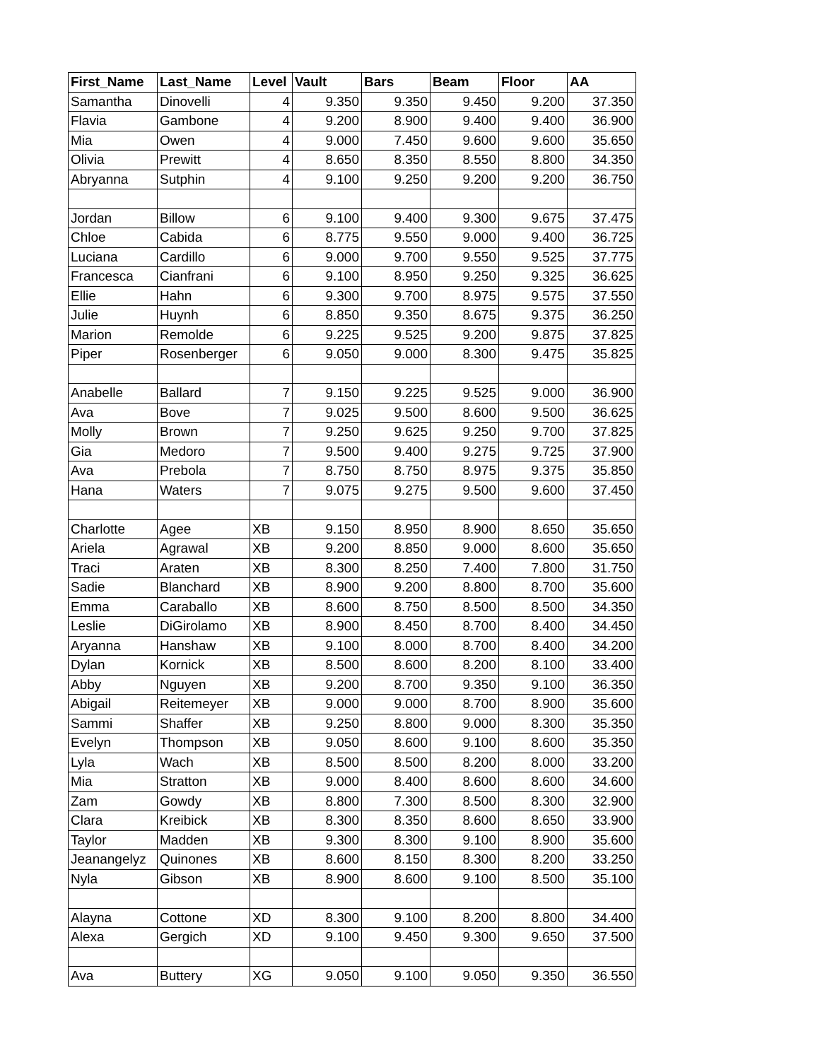| First_Name | Last_Name | Level | Vault | Bars | Beam | Floor | AA |
| --- | --- | --- | --- | --- | --- | --- | --- |
| Samantha | Dinovelli | 4 | 9.350 | 9.350 | 9.450 | 9.200 | 37.350 |
| Flavia | Gambone | 4 | 9.200 | 8.900 | 9.400 | 9.400 | 36.900 |
| Mia | Owen | 4 | 9.000 | 7.450 | 9.600 | 9.600 | 35.650 |
| Olivia | Prewitt | 4 | 8.650 | 8.350 | 8.550 | 8.800 | 34.350 |
| Abryanna | Sutphin | 4 | 9.100 | 9.250 | 9.200 | 9.200 | 36.750 |
| Jordan | Billow | 6 | 9.100 | 9.400 | 9.300 | 9.675 | 37.475 |
| Chloe | Cabida | 6 | 8.775 | 9.550 | 9.000 | 9.400 | 36.725 |
| Luciana | Cardillo | 6 | 9.000 | 9.700 | 9.550 | 9.525 | 37.775 |
| Francesca | Cianfrani | 6 | 9.100 | 8.950 | 9.250 | 9.325 | 36.625 |
| Ellie | Hahn | 6 | 9.300 | 9.700 | 8.975 | 9.575 | 37.550 |
| Julie | Huynh | 6 | 8.850 | 9.350 | 8.675 | 9.375 | 36.250 |
| Marion | Remolde | 6 | 9.225 | 9.525 | 9.200 | 9.875 | 37.825 |
| Piper | Rosenberger | 6 | 9.050 | 9.000 | 8.300 | 9.475 | 35.825 |
| Anabelle | Ballard | 7 | 9.150 | 9.225 | 9.525 | 9.000 | 36.900 |
| Ava | Bove | 7 | 9.025 | 9.500 | 8.600 | 9.500 | 36.625 |
| Molly | Brown | 7 | 9.250 | 9.625 | 9.250 | 9.700 | 37.825 |
| Gia | Medoro | 7 | 9.500 | 9.400 | 9.275 | 9.725 | 37.900 |
| Ava | Prebola | 7 | 8.750 | 8.750 | 8.975 | 9.375 | 35.850 |
| Hana | Waters | 7 | 9.075 | 9.275 | 9.500 | 9.600 | 37.450 |
| Charlotte | Agee | XB | 9.150 | 8.950 | 8.900 | 8.650 | 35.650 |
| Ariela | Agrawal | XB | 9.200 | 8.850 | 9.000 | 8.600 | 35.650 |
| Traci | Araten | XB | 8.300 | 8.250 | 7.400 | 7.800 | 31.750 |
| Sadie | Blanchard | XB | 8.900 | 9.200 | 8.800 | 8.700 | 35.600 |
| Emma | Caraballo | XB | 8.600 | 8.750 | 8.500 | 8.500 | 34.350 |
| Leslie | DiGirolamo | XB | 8.900 | 8.450 | 8.700 | 8.400 | 34.450 |
| Aryanna | Hanshaw | XB | 9.100 | 8.000 | 8.700 | 8.400 | 34.200 |
| Dylan | Kornick | XB | 8.500 | 8.600 | 8.200 | 8.100 | 33.400 |
| Abby | Nguyen | XB | 9.200 | 8.700 | 9.350 | 9.100 | 36.350 |
| Abigail | Reitemeyer | XB | 9.000 | 9.000 | 8.700 | 8.900 | 35.600 |
| Sammi | Shaffer | XB | 9.250 | 8.800 | 9.000 | 8.300 | 35.350 |
| Evelyn | Thompson | XB | 9.050 | 8.600 | 9.100 | 8.600 | 35.350 |
| Lyla | Wach | XB | 8.500 | 8.500 | 8.200 | 8.000 | 33.200 |
| Mia | Stratton | XB | 9.000 | 8.400 | 8.600 | 8.600 | 34.600 |
| Zam | Gowdy | XB | 8.800 | 7.300 | 8.500 | 8.300 | 32.900 |
| Clara | Kreibick | XB | 8.300 | 8.350 | 8.600 | 8.650 | 33.900 |
| Taylor | Madden | XB | 9.300 | 8.300 | 9.100 | 8.900 | 35.600 |
| Jeanangelyz | Quinones | XB | 8.600 | 8.150 | 8.300 | 8.200 | 33.250 |
| Nyla | Gibson | XB | 8.900 | 8.600 | 9.100 | 8.500 | 35.100 |
| Alayna | Cottone | XD | 8.300 | 9.100 | 8.200 | 8.800 | 34.400 |
| Alexa | Gergich | XD | 9.100 | 9.450 | 9.300 | 9.650 | 37.500 |
| Ava | Buttery | XG | 9.050 | 9.100 | 9.050 | 9.350 | 36.550 |